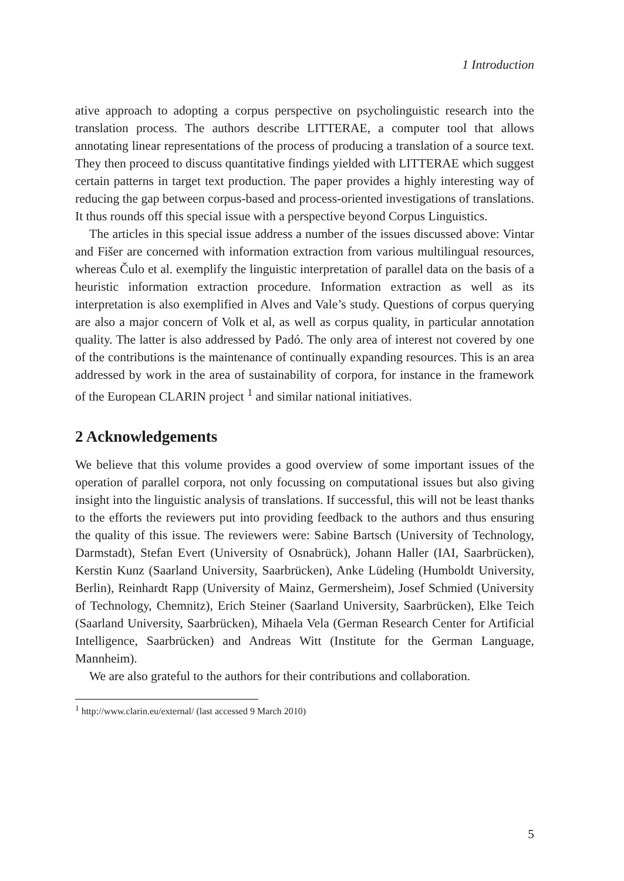1 Introduction
ative approach to adopting a corpus perspective on psycholinguistic research into the translation process. The authors describe LITTERAE, a computer tool that allows annotating linear representations of the process of producing a translation of a source text. They then proceed to discuss quantitative findings yielded with LITTERAE which suggest certain patterns in target text production. The paper provides a highly interesting way of reducing the gap between corpus-based and process-oriented investigations of translations. It thus rounds off this special issue with a perspective beyond Corpus Linguistics.
The articles in this special issue address a number of the issues discussed above: Vintar and Fišer are concerned with information extraction from various multilingual resources, whereas Čulo et al. exemplify the linguistic interpretation of parallel data on the basis of a heuristic information extraction procedure. Information extraction as well as its interpretation is also exemplified in Alves and Vale’s study. Questions of corpus querying are also a major concern of Volk et al, as well as corpus quality, in particular annotation quality. The latter is also addressed by Padó. The only area of interest not covered by one of the contributions is the maintenance of continually expanding resources. This is an area addressed by work in the area of sustainability of corpora, for instance in the framework of the European CLARIN project <sup>1</sup> and similar national initiatives.
2 Acknowledgements
We believe that this volume provides a good overview of some important issues of the operation of parallel corpora, not only focussing on computational issues but also giving insight into the linguistic analysis of translations. If successful, this will not be least thanks to the efforts the reviewers put into providing feedback to the authors and thus ensuring the quality of this issue. The reviewers were: Sabine Bartsch (University of Technology, Darmstadt), Stefan Evert (University of Osnabrück), Johann Haller (IAI, Saarbrücken), Kerstin Kunz (Saarland University, Saarbrücken), Anke Lüdeling (Humboldt University, Berlin), Reinhardt Rapp (University of Mainz, Germersheim), Josef Schmied (University of Technology, Chemnitz), Erich Steiner (Saarland University, Saarbrücken), Elke Teich (Saarland University, Saarbrücken), Mihaela Vela (German Research Center for Artificial Intelligence, Saarbrücken) and Andreas Witt (Institute for the German Language, Mannheim).
We are also grateful to the authors for their contributions and collaboration.
<sup>1</sup> http://www.clarin.eu/external/ (last accessed 9 March 2010)
5